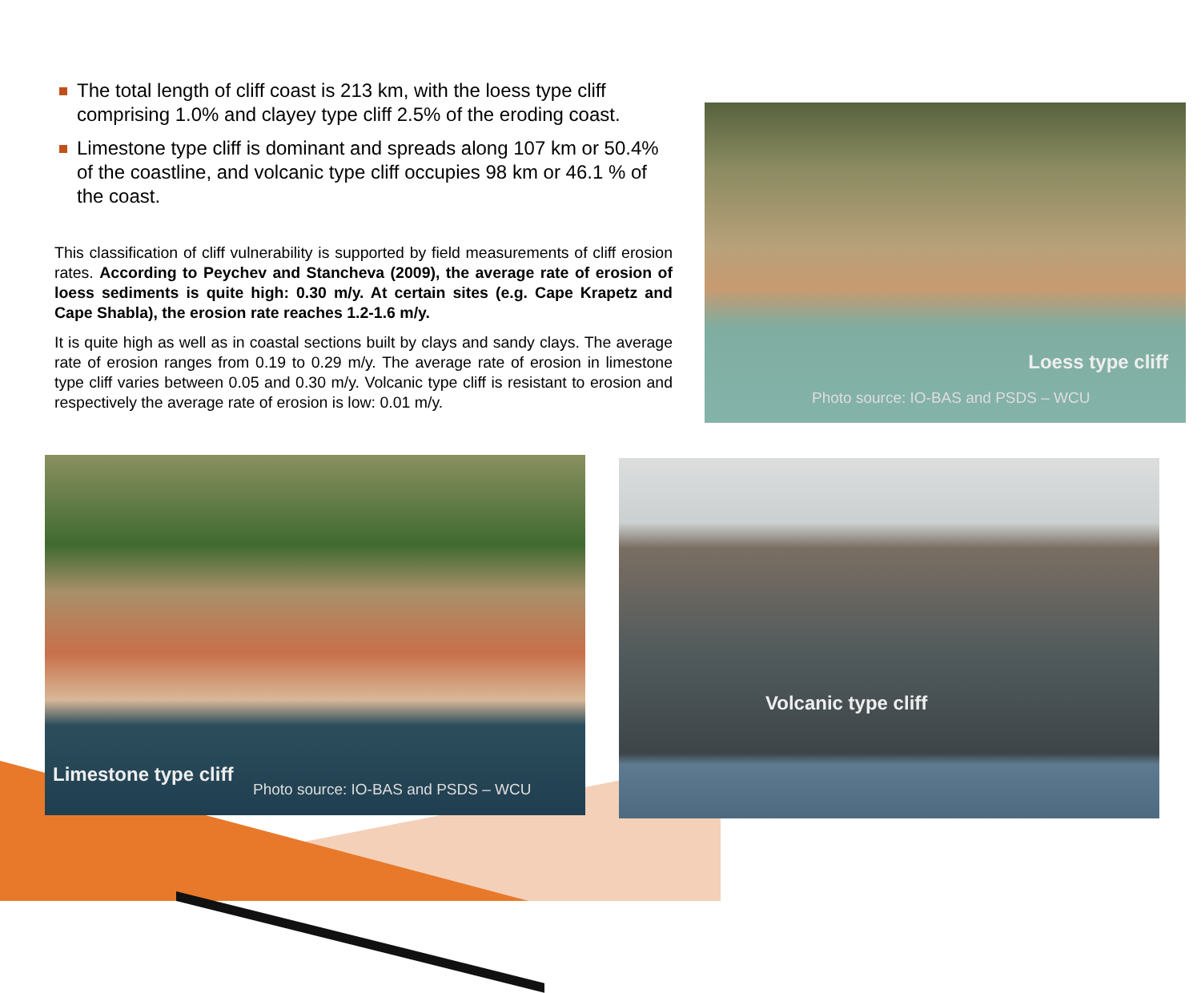The total length of cliff coast is 213 km, with the loess type cliff comprising 1.0% and clayey type cliff 2.5% of the eroding coast.
Limestone type cliff is dominant and spreads along 107 km or 50.4% of the coastline, and volcanic type cliff occupies 98 km or 46.1 % of the coast.
This classification of cliff vulnerability is supported by field measurements of cliff erosion rates. According to Peychev and Stancheva (2009), the average rate of erosion of loess sediments is quite high: 0.30 m/y. At certain sites (e.g. Cape Krapetz and Cape Shabla), the erosion rate reaches 1.2-1.6 m/y.
It is quite high as well as in coastal sections built by clays and sandy clays. The average rate of erosion ranges from 0.19 to 0.29 m/y. The average rate of erosion in limestone type cliff varies between 0.05 and 0.30 m/y. Volcanic type cliff is resistant to erosion and respectively the average rate of erosion is low: 0.01 m/y.
Loess type cliff
Photo source: IO-BAS and PSDS – WCU
Limestone type cliff
Photo source: IO-BAS and PSDS – WCU
Volcanic type cliff